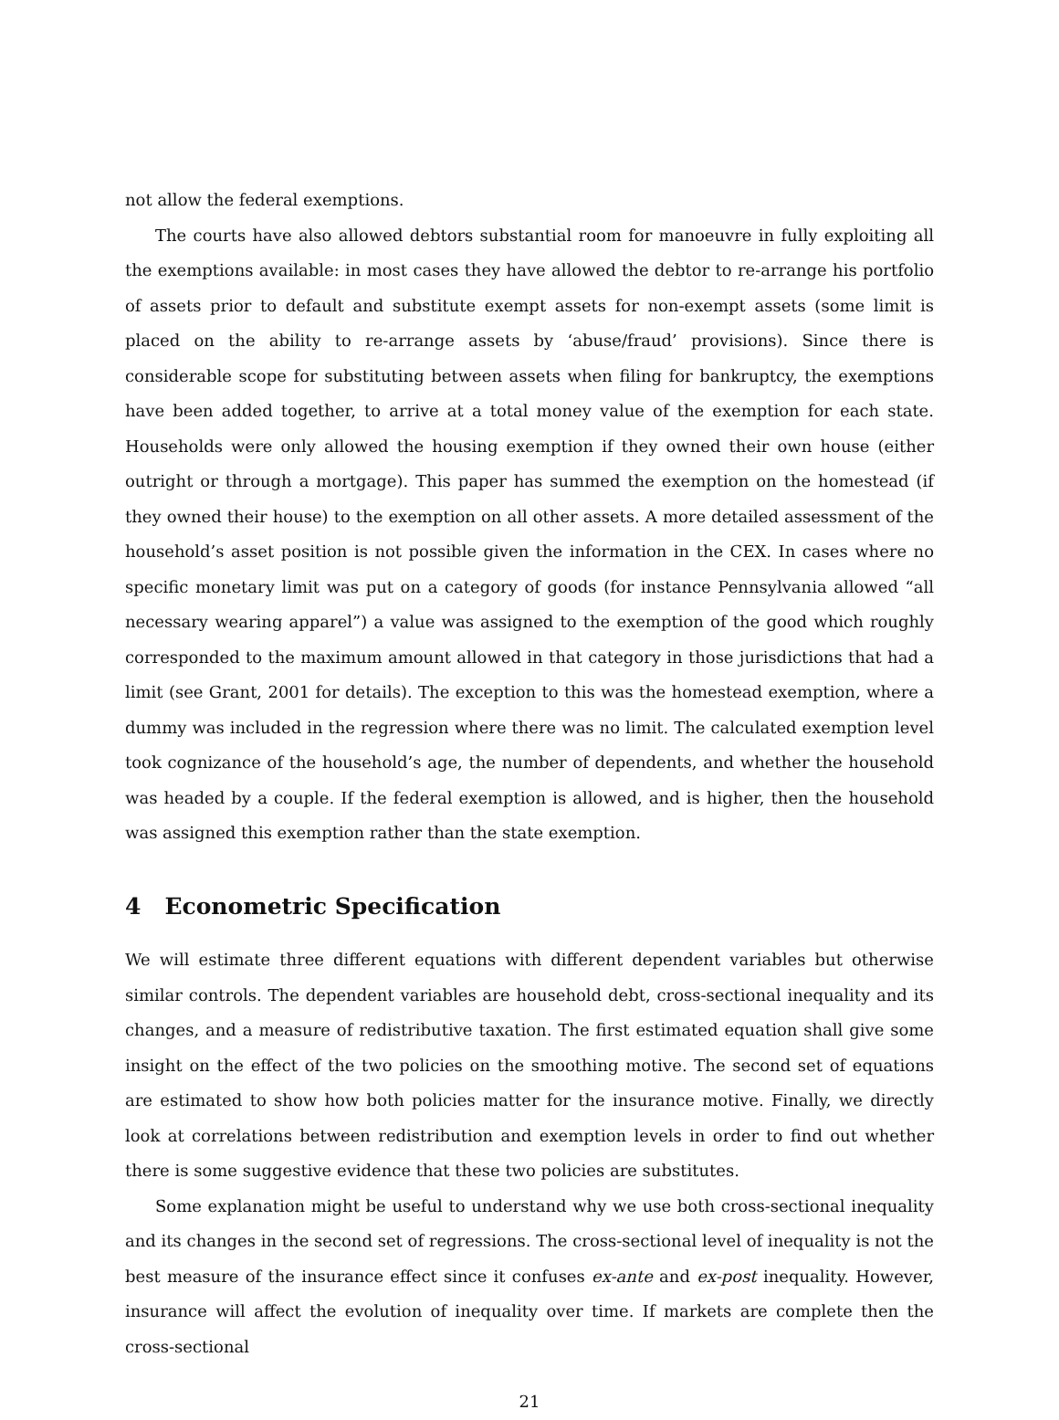not allow the federal exemptions.
The courts have also allowed debtors substantial room for manoeuvre in fully exploiting all the exemptions available: in most cases they have allowed the debtor to re-arrange his portfolio of assets prior to default and substitute exempt assets for non-exempt assets (some limit is placed on the ability to re-arrange assets by ‘abuse/fraud’ provisions). Since there is considerable scope for substituting between assets when filing for bankruptcy, the exemptions have been added together, to arrive at a total money value of the exemption for each state. Households were only allowed the housing exemption if they owned their own house (either outright or through a mortgage). This paper has summed the exemption on the homestead (if they owned their house) to the exemption on all other assets. A more detailed assessment of the household’s asset position is not possible given the information in the CEX. In cases where no specific monetary limit was put on a category of goods (for instance Pennsylvania allowed “all necessary wearing apparel”) a value was assigned to the exemption of the good which roughly corresponded to the maximum amount allowed in that category in those jurisdictions that had a limit (see Grant, 2001 for details). The exception to this was the homestead exemption, where a dummy was included in the regression where there was no limit. The calculated exemption level took cognizance of the household’s age, the number of dependents, and whether the household was headed by a couple. If the federal exemption is allowed, and is higher, then the household was assigned this exemption rather than the state exemption.
4 Econometric Specification
We will estimate three different equations with different dependent variables but otherwise similar controls. The dependent variables are household debt, cross-sectional inequality and its changes, and a measure of redistributive taxation. The first estimated equation shall give some insight on the effect of the two policies on the smoothing motive. The second set of equations are estimated to show how both policies matter for the insurance motive. Finally, we directly look at correlations between redistribution and exemption levels in order to find out whether there is some suggestive evidence that these two policies are substitutes.
Some explanation might be useful to understand why we use both cross-sectional inequality and its changes in the second set of regressions. The cross-sectional level of inequality is not the best measure of the insurance effect since it confuses ex-ante and ex-post inequality. However, insurance will affect the evolution of inequality over time. If markets are complete then the cross-sectional
21